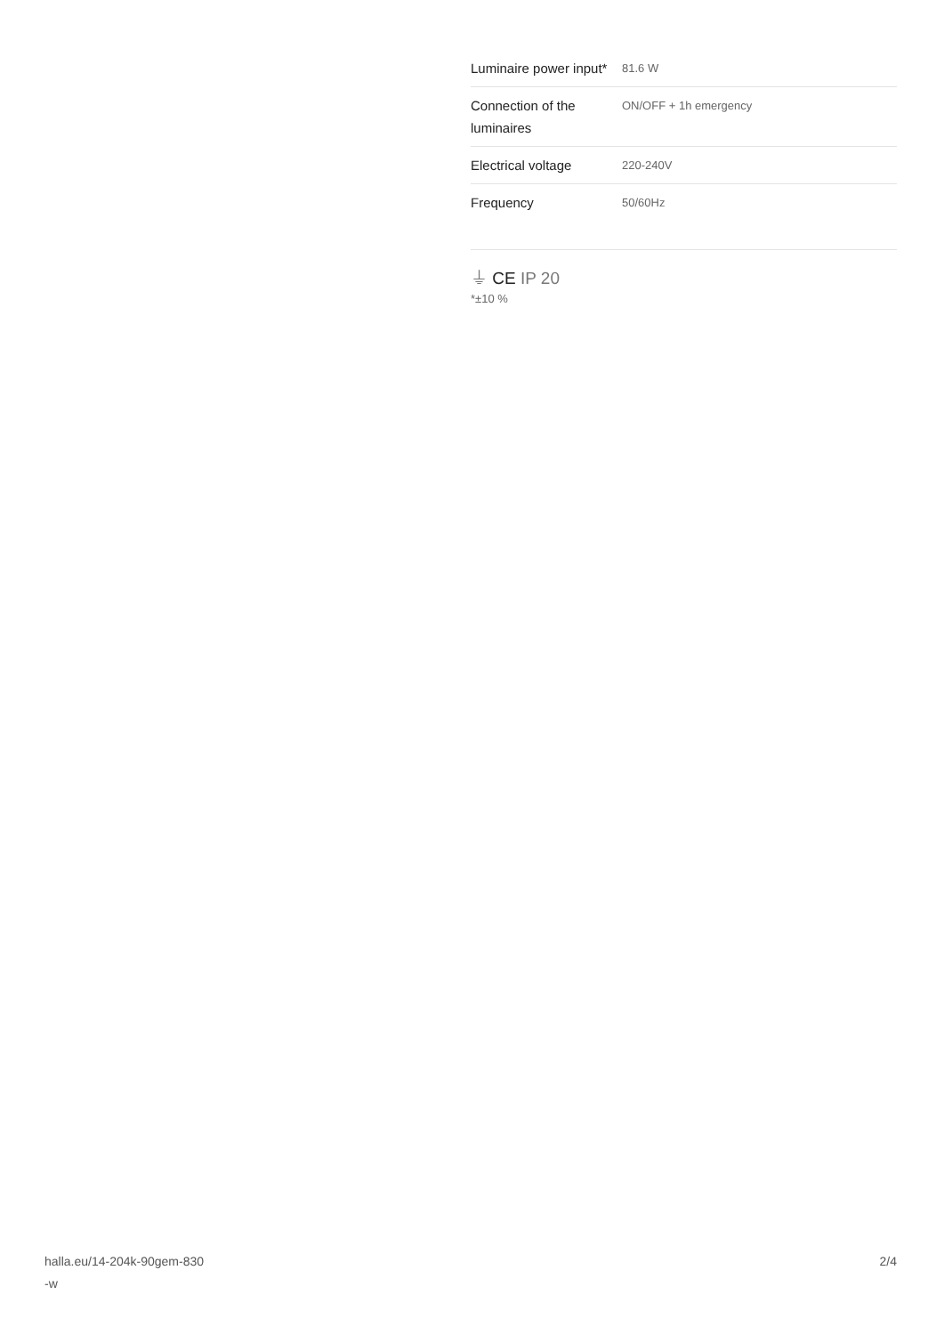| Luminaire power input* | 81.6 W |
| Connection of the luminaires | ON/OFF + 1h emergency |
| Electrical voltage | 220-240V |
| Frequency | 50/60Hz |
⏚ CE IP 20
*±10 %
halla.eu/14-204k-90gem-830
-w
2/4